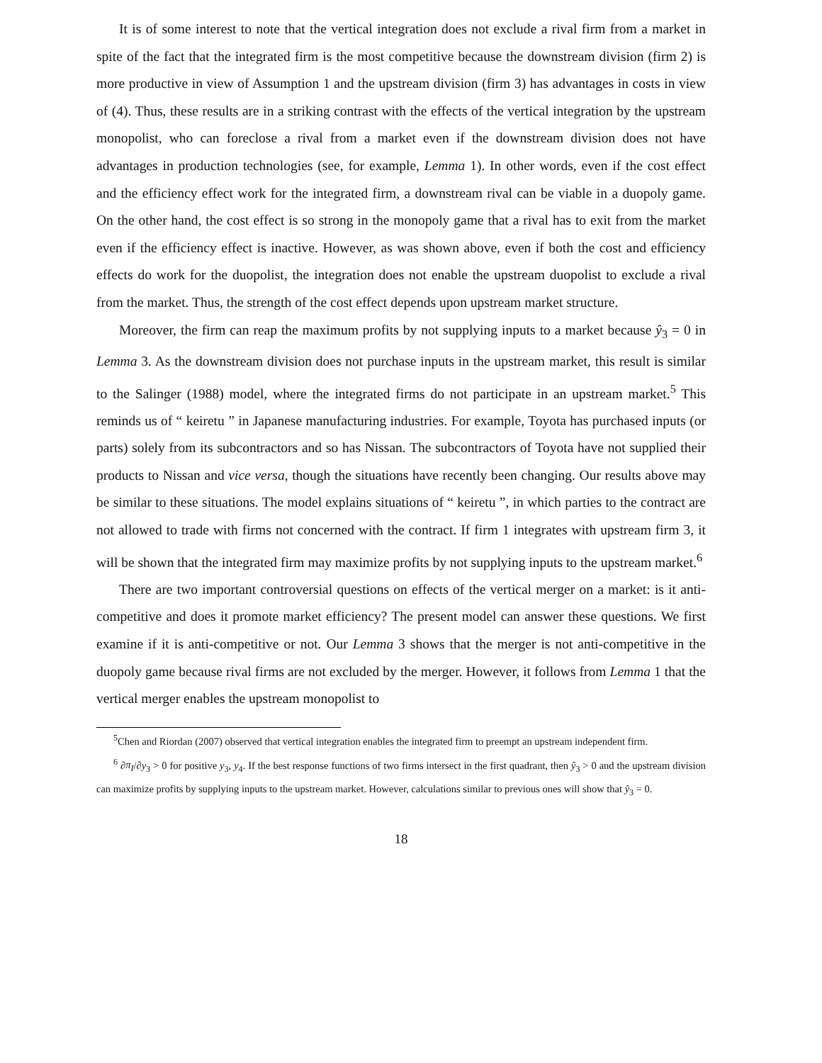It is of some interest to note that the vertical integration does not exclude a rival firm from a market in spite of the fact that the integrated firm is the most competitive because the downstream division (firm 2) is more productive in view of Assumption 1 and the upstream division (firm 3) has advantages in costs in view of (4). Thus, these results are in a striking contrast with the effects of the vertical integration by the upstream monopolist, who can foreclose a rival from a market even if the downstream division does not have advantages in production technologies (see, for example, Lemma 1). In other words, even if the cost effect and the efficiency effect work for the integrated firm, a downstream rival can be viable in a duopoly game. On the other hand, the cost effect is so strong in the monopoly game that a rival has to exit from the market even if the efficiency effect is inactive. However, as was shown above, even if both the cost and efficiency effects do work for the duopolist, the integration does not enable the upstream duopolist to exclude a rival from the market. Thus, the strength of the cost effect depends upon upstream market structure.
Moreover, the firm can reap the maximum profits by not supplying inputs to a market because ŷ<sub>3</sub> = 0 in Lemma 3. As the downstream division does not purchase inputs in the upstream market, this result is similar to the Salinger (1988) model, where the integrated firms do not participate in an upstream market.<sup>5</sup> This reminds us of “ keiretu ” in Japanese manufacturing industries. For example, Toyota has purchased inputs (or parts) solely from its subcontractors and so has Nissan. The subcontractors of Toyota have not supplied their products to Nissan and vice versa, though the situations have recently been changing. Our results above may be similar to these situations. The model explains situations of “ keiretu ”, in which parties to the contract are not allowed to trade with firms not concerned with the contract. If firm 1 integrates with upstream firm 3, it will be shown that the integrated firm may maximize profits by not supplying inputs to the upstream market.<sup>6</sup>
There are two important controversial questions on effects of the vertical merger on a market: is it anti-competitive and does it promote market efficiency? The present model can answer these questions. We first examine if it is anti-competitive or not. Our Lemma 3 shows that the merger is not anti-competitive in the duopoly game because rival firms are not excluded by the merger. However, it follows from Lemma 1 that the vertical merger enables the upstream monopolist to
<sup>5</sup> Chen and Riordan (2007) observed that vertical integration enables the integrated firm to preempt an upstream independent firm.
<sup>6</sup> ∂π<sub>I</sub>/∂y<sub>3</sub> > 0 for positive y<sub>3</sub>, y<sub>4</sub>. If the best response functions of two firms intersect in the first quadrant, then ŷ<sub>3</sub> > 0 and the upstream division can maximize profits by supplying inputs to the upstream market. However, calculations similar to previous ones will show that ŷ<sub>3</sub> = 0.
18